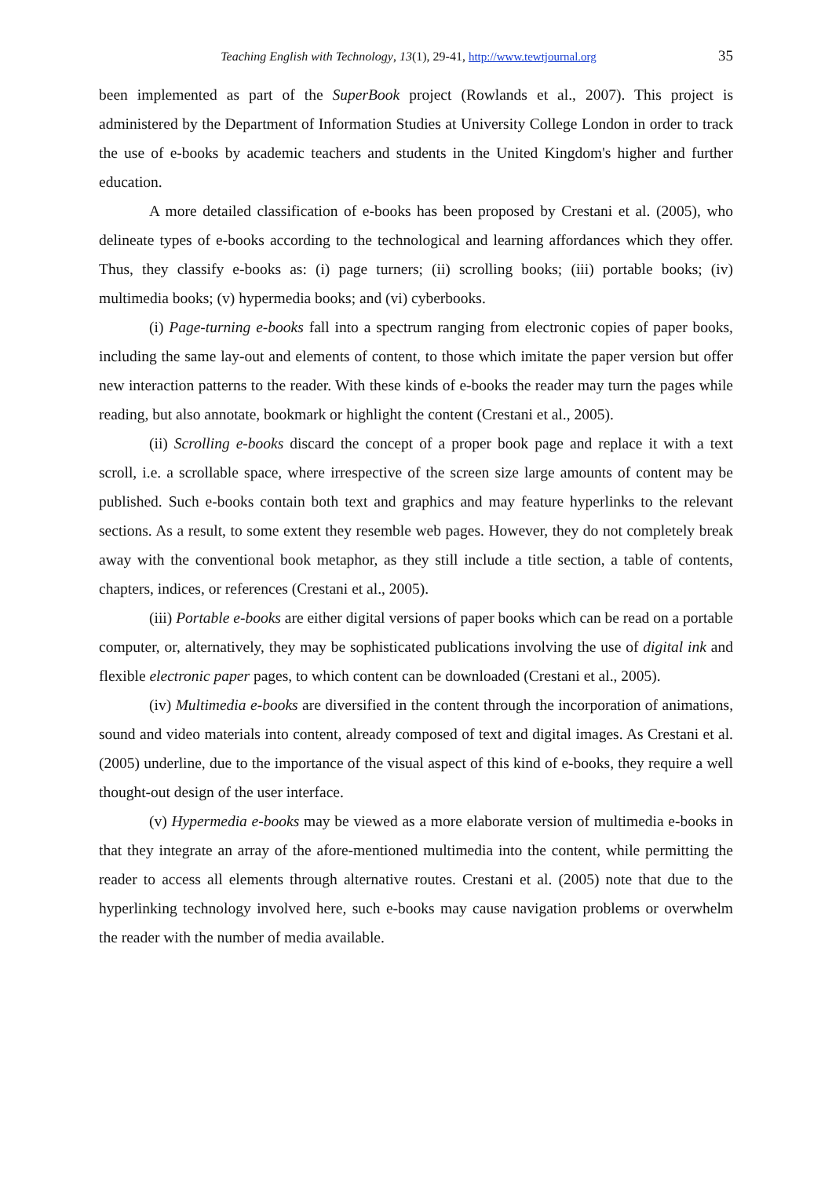Teaching English with Technology, 13(1), 29-41, http://www.tewtjournal.org 35
been implemented as part of the SuperBook project (Rowlands et al., 2007). This project is administered by the Department of Information Studies at University College London in order to track the use of e-books by academic teachers and students in the United Kingdom's higher and further education.
A more detailed classification of e-books has been proposed by Crestani et al. (2005), who delineate types of e-books according to the technological and learning affordances which they offer. Thus, they classify e-books as: (i) page turners; (ii) scrolling books; (iii) portable books; (iv) multimedia books; (v) hypermedia books; and (vi) cyberbooks.
(i) Page-turning e-books fall into a spectrum ranging from electronic copies of paper books, including the same lay-out and elements of content, to those which imitate the paper version but offer new interaction patterns to the reader. With these kinds of e-books the reader may turn the pages while reading, but also annotate, bookmark or highlight the content (Crestani et al., 2005).
(ii) Scrolling e-books discard the concept of a proper book page and replace it with a text scroll, i.e. a scrollable space, where irrespective of the screen size large amounts of content may be published. Such e-books contain both text and graphics and may feature hyperlinks to the relevant sections. As a result, to some extent they resemble web pages. However, they do not completely break away with the conventional book metaphor, as they still include a title section, a table of contents, chapters, indices, or references (Crestani et al., 2005).
(iii) Portable e-books are either digital versions of paper books which can be read on a portable computer, or, alternatively, they may be sophisticated publications involving the use of digital ink and flexible electronic paper pages, to which content can be downloaded (Crestani et al., 2005).
(iv) Multimedia e-books are diversified in the content through the incorporation of animations, sound and video materials into content, already composed of text and digital images. As Crestani et al. (2005) underline, due to the importance of the visual aspect of this kind of e-books, they require a well thought-out design of the user interface.
(v) Hypermedia e-books may be viewed as a more elaborate version of multimedia e-books in that they integrate an array of the afore-mentioned multimedia into the content, while permitting the reader to access all elements through alternative routes. Crestani et al. (2005) note that due to the hyperlinking technology involved here, such e-books may cause navigation problems or overwhelm the reader with the number of media available.